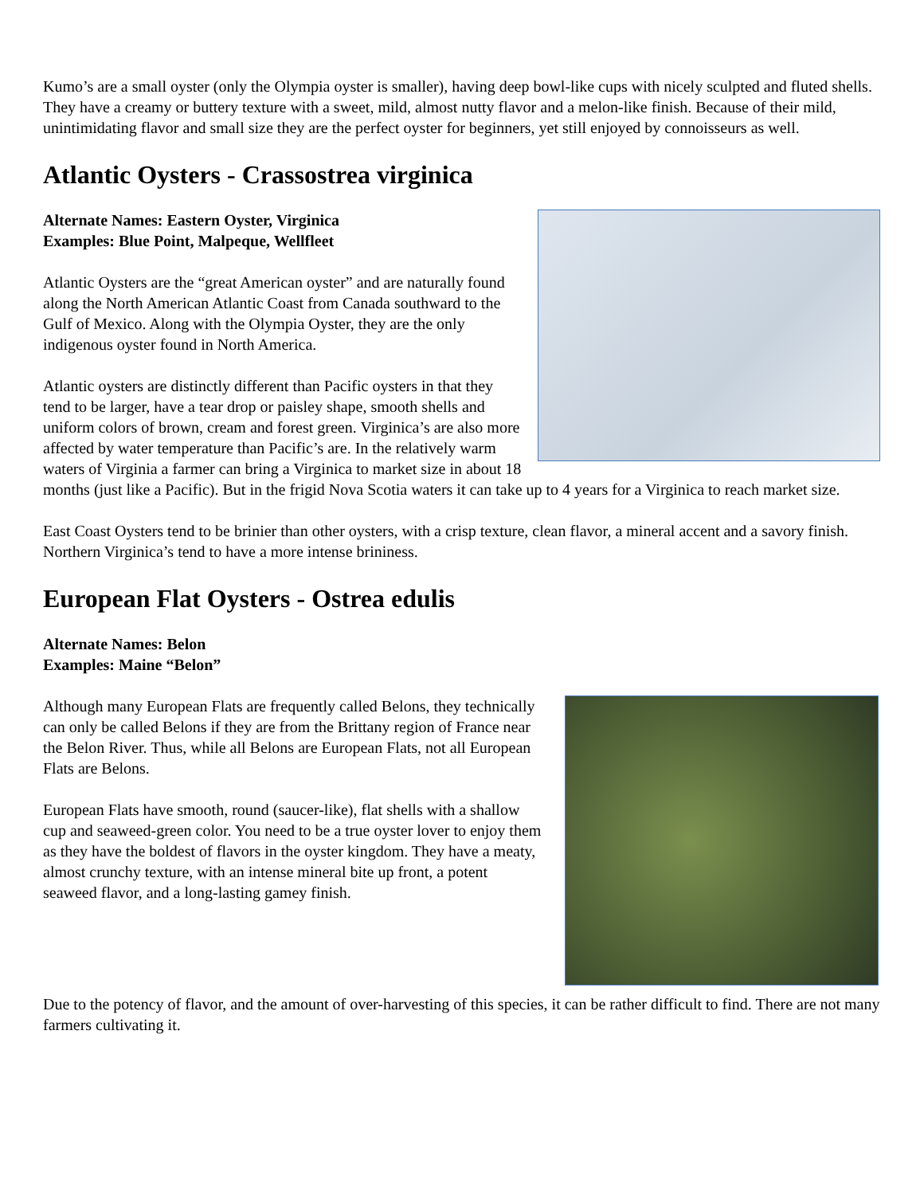Kumo’s are a small oyster (only the Olympia oyster is smaller), having deep bowl-like cups with nicely sculpted and fluted shells. They have a creamy or buttery texture with a sweet, mild, almost nutty flavor and a melon-like finish. Because of their mild, unintimidating flavor and small size they are the perfect oyster for beginners, yet still enjoyed by connoisseurs as well.
Atlantic Oysters - Crassostrea virginica
Alternate Names: Eastern Oyster, Virginica
Examples: Blue Point, Malpeque, Wellfleet
Atlantic Oysters are the “great American oyster” and are naturally found along the North American Atlantic Coast from Canada southward to the Gulf of Mexico. Along with the Olympia Oyster, they are the only indigenous oyster found in North America.
Atlantic oysters are distinctly different than Pacific oysters in that they tend to be larger, have a tear drop or paisley shape, smooth shells and uniform colors of brown, cream and forest green. Virginica’s are also more affected by water temperature than Pacific’s are. In the relatively warm waters of Virginia a farmer can bring a Virginica to market size in about 18 months (just like a Pacific). But in the frigid Nova Scotia waters it can take up to 4 years for a Virginica to reach market size.
East Coast Oysters tend to be brinier than other oysters, with a crisp texture, clean flavor, a mineral accent and a savory finish. Northern Virginica’s tend to have a more intense brininess.
European Flat Oysters - Ostrea edulis
Alternate Names: Belon
Examples: Maine “Belon”
Although many European Flats are frequently called Belons, they technically can only be called Belons if they are from the Brittany region of France near the Belon River. Thus, while all Belons are European Flats, not all European Flats are Belons.
European Flats have smooth, round (saucer-like), flat shells with a shallow cup and seaweed-green color. You need to be a true oyster lover to enjoy them as they have the boldest of flavors in the oyster kingdom. They have a meaty, almost crunchy texture, with an intense mineral bite up front, a potent seaweed flavor, and a long-lasting gamey finish.
Due to the potency of flavor, and the amount of over-harvesting of this species, it can be rather difficult to find. There are not many farmers cultivating it.